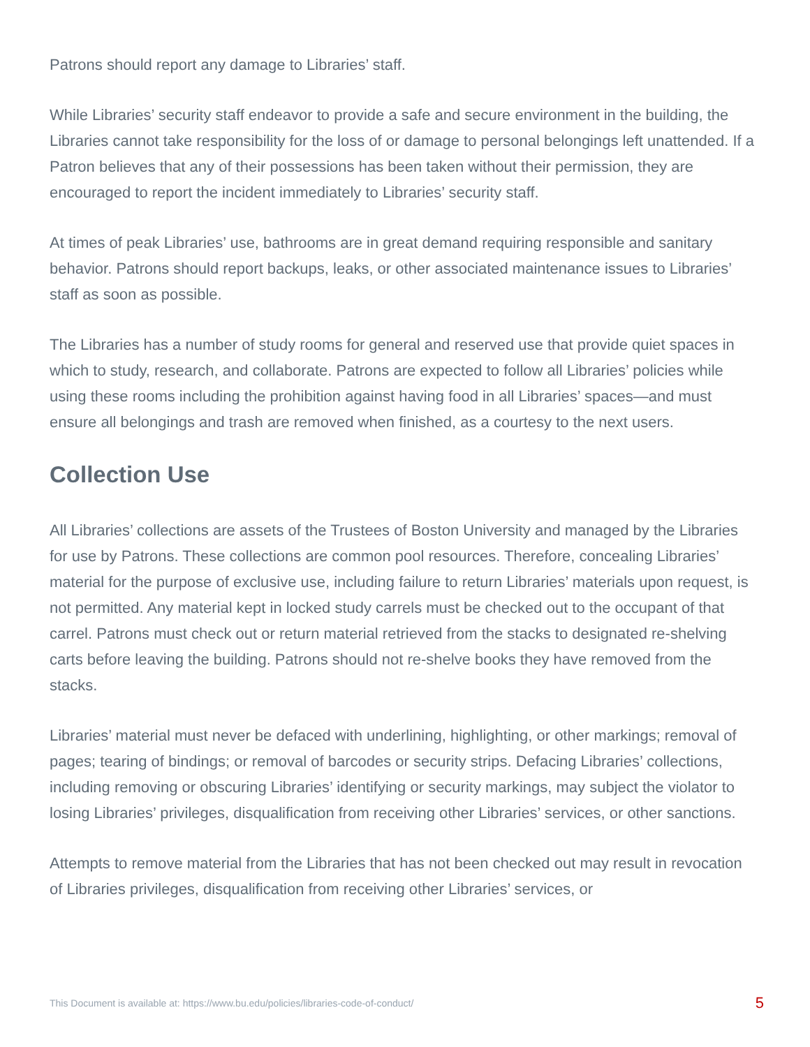Patrons should report any damage to Libraries’ staff.
While Libraries’ security staff endeavor to provide a safe and secure environment in the building, the Libraries cannot take responsibility for the loss of or damage to personal belongings left unattended. If a Patron believes that any of their possessions has been taken without their permission, they are encouraged to report the incident immediately to Libraries’ security staff.
At times of peak Libraries’ use, bathrooms are in great demand requiring responsible and sanitary behavior. Patrons should report backups, leaks, or other associated maintenance issues to Libraries’ staff as soon as possible.
The Libraries has a number of study rooms for general and reserved use that provide quiet spaces in which to study, research, and collaborate. Patrons are expected to follow all Libraries’ policies while using these rooms including the prohibition against having food in all Libraries’ spaces—and must ensure all belongings and trash are removed when finished, as a courtesy to the next users.
Collection Use
All Libraries’ collections are assets of the Trustees of Boston University and managed by the Libraries for use by Patrons. These collections are common pool resources. Therefore, concealing Libraries’ material for the purpose of exclusive use, including failure to return Libraries’ materials upon request, is not permitted. Any material kept in locked study carrels must be checked out to the occupant of that carrel. Patrons must check out or return material retrieved from the stacks to designated re-shelving carts before leaving the building. Patrons should not re-shelve books they have removed from the stacks.
Libraries’ material must never be defaced with underlining, highlighting, or other markings; removal of pages; tearing of bindings; or removal of barcodes or security strips. Defacing Libraries’ collections, including removing or obscuring Libraries’ identifying or security markings, may subject the violator to losing Libraries’ privileges, disqualification from receiving other Libraries’ services, or other sanctions.
Attempts to remove material from the Libraries that has not been checked out may result in revocation of Libraries privileges, disqualification from receiving other Libraries’ services, or
This Document is available at: https://www.bu.edu/policies/libraries-code-of-conduct/ 5